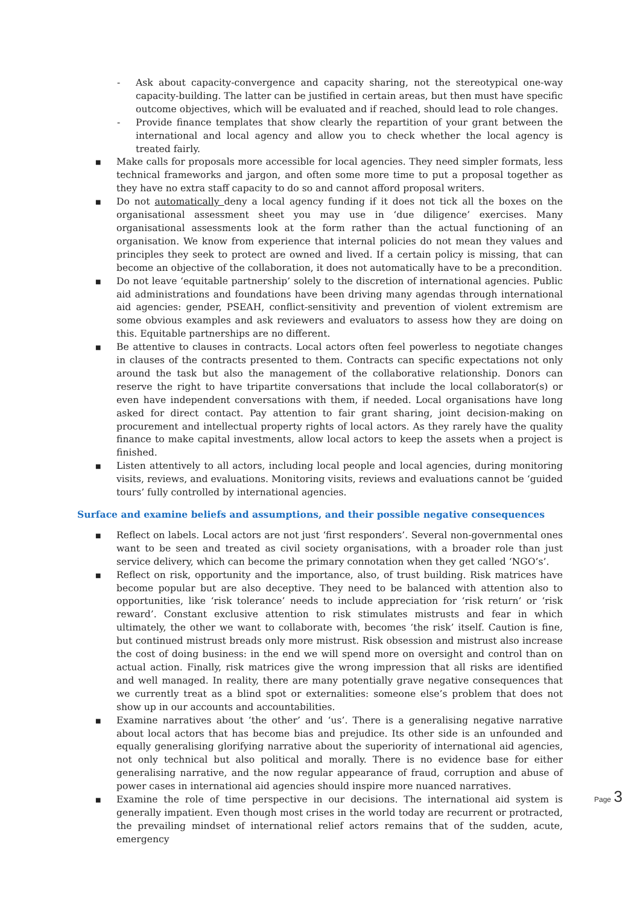- Ask about capacity-convergence and capacity sharing, not the stereotypical one-way capacity-building. The latter can be justified in certain areas, but then must have specific outcome objectives, which will be evaluated and if reached, should lead to role changes.
- Provide finance templates that show clearly the repartition of your grant between the international and local agency and allow you to check whether the local agency is treated fairly.
■ Make calls for proposals more accessible for local agencies. They need simpler formats, less technical frameworks and jargon, and often some more time to put a proposal together as they have no extra staff capacity to do so and cannot afford proposal writers.
■ Do not automatically deny a local agency funding if it does not tick all the boxes on the organisational assessment sheet you may use in ‘due diligence’ exercises. Many organisational assessments look at the form rather than the actual functioning of an organisation. We know from experience that internal policies do not mean they values and principles they seek to protect are owned and lived. If a certain policy is missing, that can become an objective of the collaboration, it does not automatically have to be a precondition.
■ Do not leave ‘equitable partnership’ solely to the discretion of international agencies. Public aid administrations and foundations have been driving many agendas through international aid agencies: gender, PSEAH, conflict-sensitivity and prevention of violent extremism are some obvious examples and ask reviewers and evaluators to assess how they are doing on this. Equitable partnerships are no different.
■ Be attentive to clauses in contracts. Local actors often feel powerless to negotiate changes in clauses of the contracts presented to them. Contracts can specific expectations not only around the task but also the management of the collaborative relationship. Donors can reserve the right to have tripartite conversations that include the local collaborator(s) or even have independent conversations with them, if needed. Local organisations have long asked for direct contact. Pay attention to fair grant sharing, joint decision-making on procurement and intellectual property rights of local actors. As they rarely have the quality finance to make capital investments, allow local actors to keep the assets when a project is finished.
■ Listen attentively to all actors, including local people and local agencies, during monitoring visits, reviews, and evaluations. Monitoring visits, reviews and evaluations cannot be ‘guided tours’ fully controlled by international agencies.
Surface and examine beliefs and assumptions, and their possible negative consequences
■ Reflect on labels. Local actors are not just ‘first responders’. Several non-governmental ones want to be seen and treated as civil society organisations, with a broader role than just service delivery, which can become the primary connotation when they get called ‘NGO’s’.
■ Reflect on risk, opportunity and the importance, also, of trust building. Risk matrices have become popular but are also deceptive. They need to be balanced with attention also to opportunities, like ‘risk tolerance’ needs to include appreciation for ‘risk return’ or ‘risk reward’. Constant exclusive attention to risk stimulates mistrusts and fear in which ultimately, the other we want to collaborate with, becomes ‘the risk’ itself. Caution is fine, but continued mistrust breads only more mistrust. Risk obsession and mistrust also increase the cost of doing business: in the end we will spend more on oversight and control than on actual action. Finally, risk matrices give the wrong impression that all risks are identified and well managed. In reality, there are many potentially grave negative consequences that we currently treat as a blind spot or externalities: someone else’s problem that does not show up in our accounts and accountabilities.
■ Examine narratives about ‘the other’ and ‘us’. There is a generalising negative narrative about local actors that has become bias and prejudice. Its other side is an unfounded and equally generalising glorifying narrative about the superiority of international aid agencies, not only technical but also political and morally. There is no evidence base for either generalising narrative, and the now regular appearance of fraud, corruption and abuse of power cases in international aid agencies should inspire more nuanced narratives.
■ Examine the role of time perspective in our decisions. The international aid system is generally impatient. Even though most crises in the world today are recurrent or protracted, the prevailing mindset of international relief actors remains that of the sudden, acute, emergency
Page 3